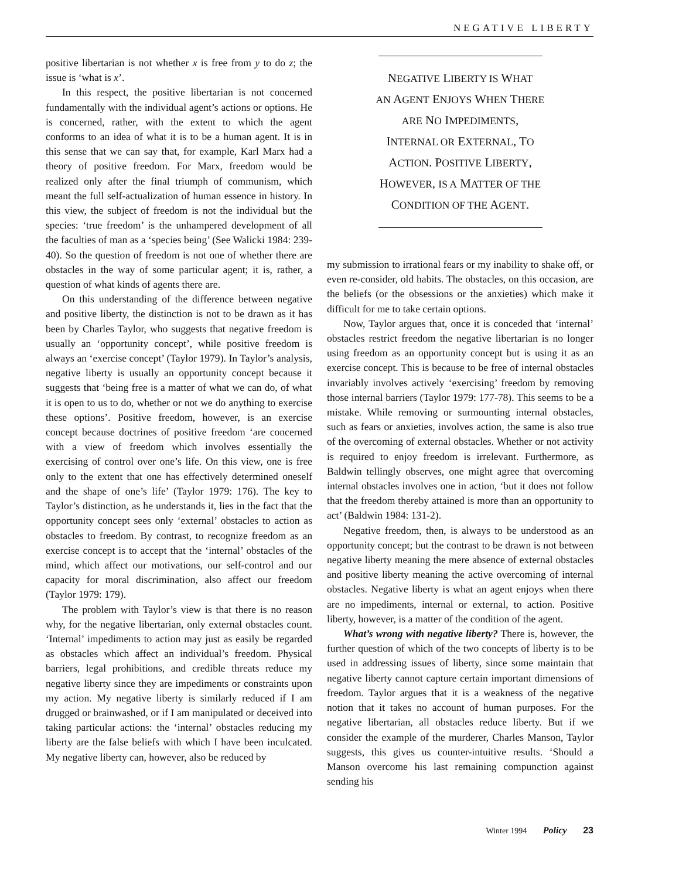NEGATIVE LIBERTY
positive libertarian is not whether x is free from y to do z; the issue is ‘what is x’.
In this respect, the positive libertarian is not concerned fundamentally with the individual agent’s actions or options. He is concerned, rather, with the extent to which the agent conforms to an idea of what it is to be a human agent. It is in this sense that we can say that, for example, Karl Marx had a theory of positive freedom. For Marx, freedom would be realized only after the final triumph of communism, which meant the full self-actualization of human essence in history. In this view, the subject of freedom is not the individual but the species: ‘true freedom’ is the unhampered development of all the faculties of man as a ‘species being’ (See Walicki 1984: 239-40). So the question of freedom is not one of whether there are obstacles in the way of some particular agent; it is, rather, a question of what kinds of agents there are.
On this understanding of the difference between negative and positive liberty, the distinction is not to be drawn as it has been by Charles Taylor, who suggests that negative freedom is usually an ‘opportunity concept’, while positive freedom is always an ‘exercise concept’ (Taylor 1979). In Taylor’s analysis, negative liberty is usually an opportunity concept because it suggests that ‘being free is a matter of what we can do, of what it is open to us to do, whether or not we do anything to exercise these options’. Positive freedom, however, is an exercise concept because doctrines of positive freedom ‘are concerned with a view of freedom which involves essentially the exercising of control over one’s life. On this view, one is free only to the extent that one has effectively determined oneself and the shape of one’s life’ (Taylor 1979: 176). The key to Taylor’s distinction, as he understands it, lies in the fact that the opportunity concept sees only ‘external’ obstacles to action as obstacles to freedom. By contrast, to recognize freedom as an exercise concept is to accept that the ‘internal’ obstacles of the mind, which affect our motivations, our self-control and our capacity for moral discrimination, also affect our freedom (Taylor 1979: 179).
The problem with Taylor’s view is that there is no reason why, for the negative libertarian, only external obstacles count. ‘Internal’ impediments to action may just as easily be regarded as obstacles which affect an individual’s freedom. Physical barriers, legal prohibitions, and credible threats reduce my negative liberty since they are impediments or constraints upon my action. My negative liberty is similarly reduced if I am drugged or brainwashed, or if I am manipulated or deceived into taking particular actions: the ‘internal’ obstacles reducing my liberty are the false beliefs with which I have been inculcated. My negative liberty can, however, also be reduced by
NEGATIVE LIBERTY IS WHAT
AN AGENT ENJOYS WHEN THERE
ARE NO IMPEDIMENTS,
INTERNAL OR EXTERNAL, TO
ACTION. POSITIVE LIBERTY,
HOWEVER, IS A MATTER OF THE
CONDITION OF THE AGENT.
my submission to irrational fears or my inability to shake off, or even re-consider, old habits. The obstacles, on this occasion, are the beliefs (or the obsessions or the anxieties) which make it difficult for me to take certain options.
Now, Taylor argues that, once it is conceded that ‘internal’ obstacles restrict freedom the negative libertarian is no longer using freedom as an opportunity concept but is using it as an exercise concept. This is because to be free of internal obstacles invariably involves actively ‘exercising’ freedom by removing those internal barriers (Taylor 1979: 177-78). This seems to be a mistake. While removing or surmounting internal obstacles, such as fears or anxieties, involves action, the same is also true of the overcoming of external obstacles. Whether or not activity is required to enjoy freedom is irrelevant. Furthermore, as Baldwin tellingly observes, one might agree that overcoming internal obstacles involves one in action, ‘but it does not follow that the freedom thereby attained is more than an opportunity to act’ (Baldwin 1984: 131-2).
Negative freedom, then, is always to be understood as an opportunity concept; but the contrast to be drawn is not between negative liberty meaning the mere absence of external obstacles and positive liberty meaning the active overcoming of internal obstacles. Negative liberty is what an agent enjoys when there are no impediments, internal or external, to action. Positive liberty, however, is a matter of the condition of the agent.
What’s wrong with negative liberty? There is, however, the further question of which of the two concepts of liberty is to be used in addressing issues of liberty, since some maintain that negative liberty cannot capture certain important dimensions of freedom. Taylor argues that it is a weakness of the negative notion that it takes no account of human purposes. For the negative libertarian, all obstacles reduce liberty. But if we consider the example of the murderer, Charles Manson, Taylor suggests, this gives us counter-intuitive results. ‘Should a Manson overcome his last remaining compunction against sending his
Winter 1994 Policy 23